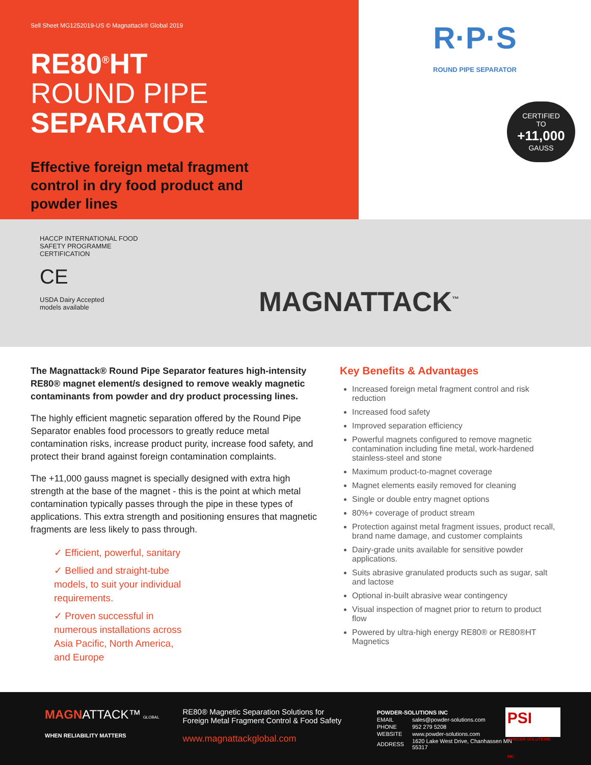Sell Sheet MG1252019-US © Magnattack® Global 2019
RE80<sup>®</sup>HT
ROUND PIPE
SEPARATOR
Effective foreign metal fragment control in dry food product and powder lines
R·P·S
ROUND PIPE SEPARATOR
CERTIFIED
TO
+11,000
GAUSS
HACCP INTERNATIONAL FOOD SAFETY PROGRAMME CERTIFICATION
CE
USDA Dairy Accepted
models available
MAGNATTACK<sup>™</sup>
The Magnattack® Round Pipe Separator features high-intensity RE80® magnet element/s designed to remove weakly magnetic contaminants from powder and dry product processing lines.
The highly efficient magnetic separation offered by the Round Pipe Separator enables food processors to greatly reduce metal contamination risks, increase product purity, increase food safety, and protect their brand against foreign contamination complaints.
The +11,000 gauss magnet is specially designed with extra high strength at the base of the magnet - this is the point at which metal contamination typically passes through the pipe in these types of applications. This extra strength and positioning ensures that magnetic fragments are less likely to pass through.
✓ Efficient, powerful, sanitary
✓ Bellied and straight-tube models, to suit your individual requirements.
✓ Proven successful in numerous installations across Asia Pacific, North America, and Europe
Key Benefits & Advantages
Increased foreign metal fragment control and risk reduction
Increased food safety
Improved separation efficiency
Powerful magnets configured to remove magnetic contamination including fine metal, work-hardened stainless-steel and stone
Maximum product-to-magnet coverage
Magnet elements easily removed for cleaning
Single or double entry magnet options
80%+ coverage of product stream
Protection against metal fragment issues, product recall, brand name damage, and customer complaints
Dairy-grade units available for sensitive powder applications.
Suits abrasive granulated products such as sugar, salt and lactose
Optional in-built abrasive wear contingency
Visual inspection of magnet prior to return to product flow
Powered by ultra-high energy RE80® or RE80®HT Magnetics
MAGN ATTACK™ GLOBAL
WHEN RELIABILITY MATTERS
RE80® Magnetic Separation Solutions for
Foreign Metal Fragment Control & Food Safety
www.magnattackglobal.com
POWDER-SOLUTIONS INC
| EMAIL | sales@powder-solutions.com |
| PHONE | 952 279 5208 |
| WEBSITE | www.powder-solutions.com |
| ADDRESS | 1620 Lake West Drive, Chanhassen MN 55317 |
PSI
POWDER-SOLUTIONS INC